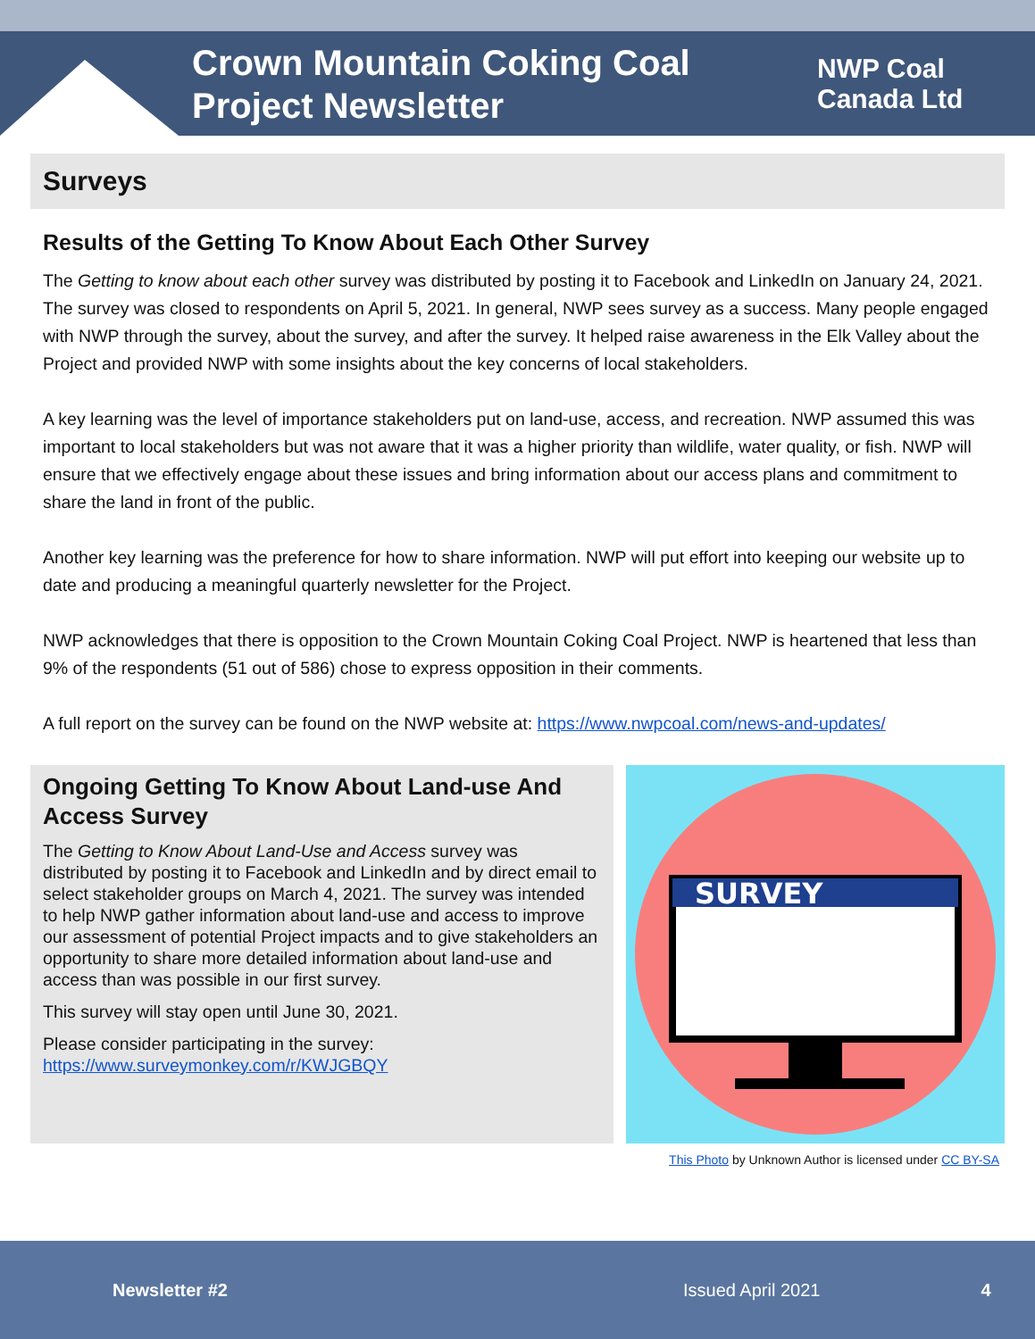Crown Mountain Coking Coal Project Newsletter
NWP Coal
Canada Ltd
Surveys
Results of the Getting To Know About Each Other Survey
The Getting to know about each other survey was distributed by posting it to Facebook and LinkedIn on January 24, 2021. The survey was closed to respondents on April 5, 2021. In general, NWP sees survey as a success. Many people engaged with NWP through the survey, about the survey, and after the survey. It helped raise awareness in the Elk Valley about the Project and provided NWP with some insights about the key concerns of local stakeholders.
A key learning was the level of importance stakeholders put on land-use, access, and recreation. NWP assumed this was important to local stakeholders but was not aware that it was a higher priority than wildlife, water quality, or fish. NWP will ensure that we effectively engage about these issues and bring information about our access plans and commitment to share the land in front of the public.
Another key learning was the preference for how to share information. NWP will put effort into keeping our website up to date and producing a meaningful quarterly newsletter for the Project.
NWP acknowledges that there is opposition to the Crown Mountain Coking Coal Project. NWP is heartened that less than 9% of the respondents (51 out of 586) chose to express opposition in their comments.
A full report on the survey can be found on the NWP website at: https://www.nwpcoal.com/news-and-updates/
Ongoing Getting To Know About Land-use And Access Survey
The Getting to Know About Land-Use and Access survey was distributed by posting it to Facebook and LinkedIn and by direct email to select stakeholder groups on March 4, 2021. The survey was intended to help NWP gather information about land-use and access to improve our assessment of potential Project impacts and to give stakeholders an opportunity to share more detailed information about land-use and access than was possible in our first survey.
This survey will stay open until June 30, 2021.
Please consider participating in the survey: https://www.surveymonkey.com/r/KWJGBQY
SURVEY
This Photo by Unknown Author is licensed under CC BY-SA
Newsletter #2 Issued April 2021 4